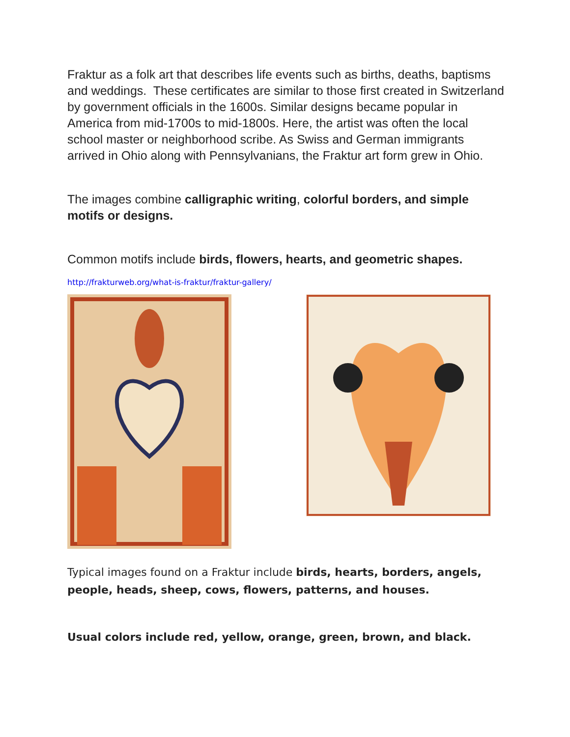Fraktur as a folk art that describes life events such as births, deaths, baptisms and weddings. These certificates are similar to those first created in Switzerland by government officials in the 1600s. Similar designs became popular in America from mid-1700s to mid-1800s. Here, the artist was often the local school master or neighborhood scribe. As Swiss and German immigrants arrived in Ohio along with Pennsylvanians, the Fraktur art form grew in Ohio.
The images combine calligraphic writing, colorful borders, and simple motifs or designs.
Common motifs include birds, flowers, hearts, and geometric shapes.
http://frakturweb.org/what-is-fraktur/fraktur-gallery/
Typical images found on a Fraktur include birds, hearts, borders, angels, people, heads, sheep, cows, flowers, patterns, and houses.
Usual colors include red, yellow, orange, green, brown, and black.